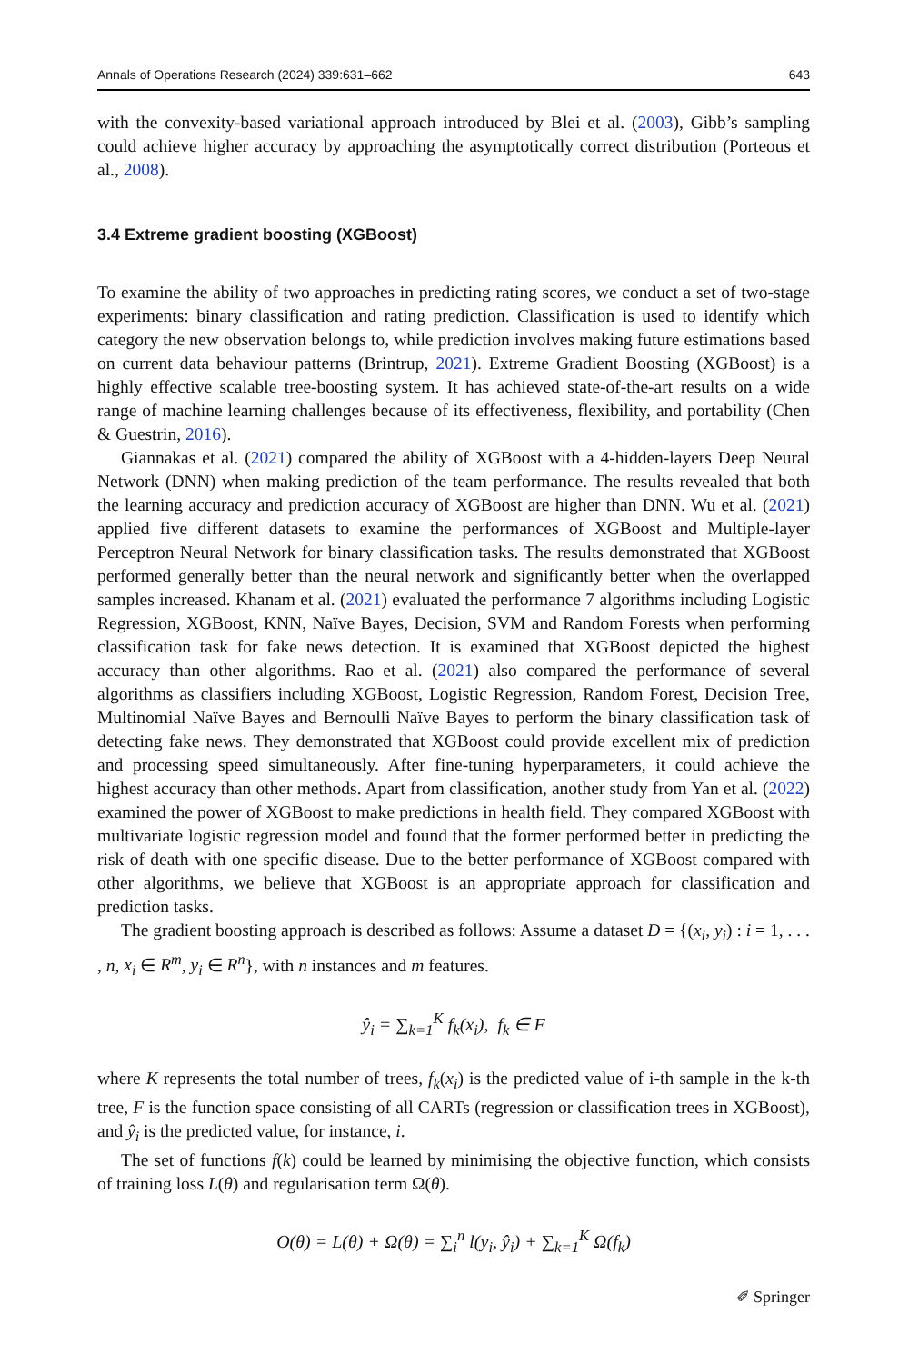Annals of Operations Research (2024) 339:631–662 643
with the convexity-based variational approach introduced by Blei et al. (2003), Gibb’s sampling could achieve higher accuracy by approaching the asymptotically correct distribution (Porteous et al., 2008).
3.4 Extreme gradient boosting (XGBoost)
To examine the ability of two approaches in predicting rating scores, we conduct a set of two-stage experiments: binary classification and rating prediction. Classification is used to identify which category the new observation belongs to, while prediction involves making future estimations based on current data behaviour patterns (Brintrup, 2021). Extreme Gradient Boosting (XGBoost) is a highly effective scalable tree-boosting system. It has achieved state-of-the-art results on a wide range of machine learning challenges because of its effectiveness, flexibility, and portability (Chen & Guestrin, 2016).
Giannakas et al. (2021) compared the ability of XGBoost with a 4-hidden-layers Deep Neural Network (DNN) when making prediction of the team performance. The results revealed that both the learning accuracy and prediction accuracy of XGBoost are higher than DNN. Wu et al. (2021) applied five different datasets to examine the performances of XGBoost and Multiple-layer Perceptron Neural Network for binary classification tasks. The results demonstrated that XGBoost performed generally better than the neural network and significantly better when the overlapped samples increased. Khanam et al. (2021) evaluated the performance 7 algorithms including Logistic Regression, XGBoost, KNN, Naïve Bayes, Decision, SVM and Random Forests when performing classification task for fake news detection. It is examined that XGBoost depicted the highest accuracy than other algorithms. Rao et al. (2021) also compared the performance of several algorithms as classifiers including XGBoost, Logistic Regression, Random Forest, Decision Tree, Multinomial Naïve Bayes and Bernoulli Naïve Bayes to perform the binary classification task of detecting fake news. They demonstrated that XGBoost could provide excellent mix of prediction and processing speed simultaneously. After fine-tuning hyperparameters, it could achieve the highest accuracy than other methods. Apart from classification, another study from Yan et al. (2022) examined the power of XGBoost to make predictions in health field. They compared XGBoost with multivariate logistic regression model and found that the former performed better in predicting the risk of death with one specific disease. Due to the better performance of XGBoost compared with other algorithms, we believe that XGBoost is an appropriate approach for classification and prediction tasks.
The gradient boosting approach is described as follows: Assume a dataset D = {(x<sub>i</sub>, y<sub>i</sub>) : i = 1, . . . , n, x<sub>i</sub> ∈ R<sup>m</sup>, y<sub>i</sub> ∈ R<sup>n</sup>}, with n instances and m features.
ŷ<sub>i</sub> = ∑<sub>k=1</sub><sup>K</sup> f<sub>k</sub>(x<sub>i</sub>), f<sub>k</sub> ∈ F
where K represents the total number of trees, f<sub>k</sub>(x<sub>i</sub>) is the predicted value of i-th sample in the k-th tree, F is the function space consisting of all CARTs (regression or classification trees in XGBoost), and ŷ<sub>i</sub> is the predicted value, for instance, i.
The set of functions f(k) could be learned by minimising the objective function, which consists of training loss L(θ) and regularisation term Ω(θ).
O(θ) = L(θ) + Ω(θ) = ∑<sub>i</sub><sup>n</sup> l(y<sub>i</sub>, ŷ<sub>i</sub>) + ∑<sub>k=1</sub><sup>K</sup> Ω(f<sub>k</sub>)
✐ Springer